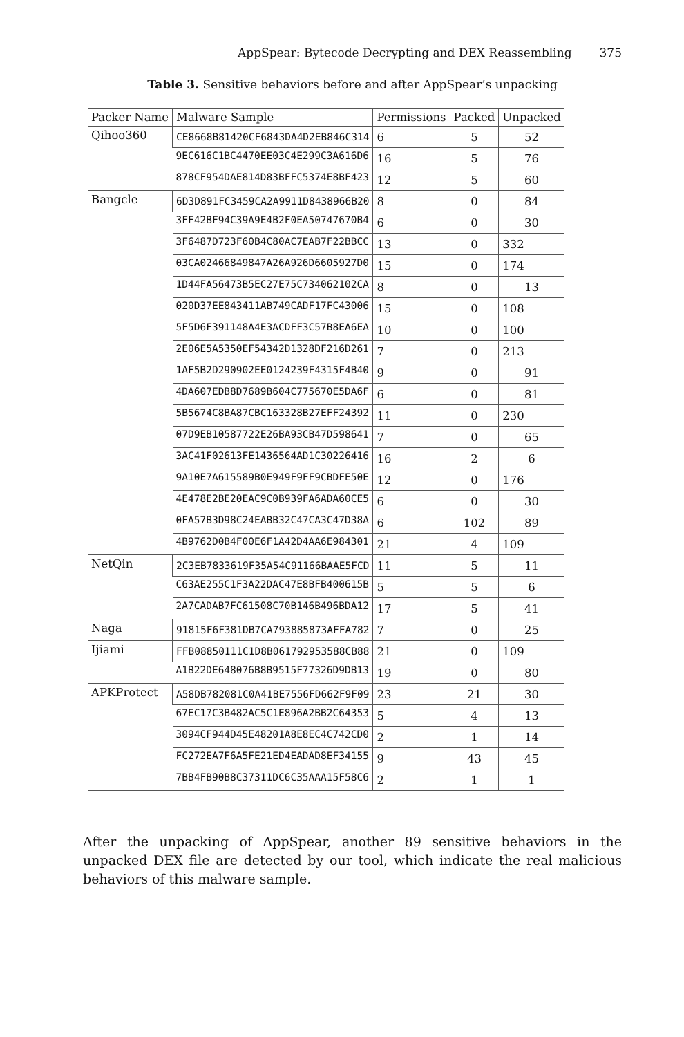AppSpear: Bytecode Decrypting and DEX Reassembling 375
Table 3. Sensitive behaviors before and after AppSpear’s unpacking
| Packer Name | Malware Sample | Permissions | Packed | Unpacked |
| --- | --- | --- | --- | --- |
| Qihoo360 | CE8668B81420CF6843DA4D2EB846C314 | 6 | 5 | 52 |
| | 9EC616C1BC4470EE03C4E299C3A616D6 | 16 | 5 | 76 |
| | 878CF954DAE814D83BFFC5374E8BF423 | 12 | 5 | 60 |
| Bangcle | 6D3D891FC3459CA2A9911D8438966B20 | 8 | 0 | 84 |
| | 3FF42BF94C39A9E4B2F0EA50747670B4 | 6 | 0 | 30 |
| | 3F6487D723F60B4C80AC7EAB7F22BBCC | 13 | 0 | 332 |
| | 03CA02466849847A26A926D6605927D0 | 15 | 0 | 174 |
| | 1D44FA56473B5EC27E75C734062102CA | 8 | 0 | 13 |
| | 020D37EE843411AB749CADF17FC43006 | 15 | 0 | 108 |
| | 5F5D6F391148A4E3ACDFF3C57B8EA6EA | 10 | 0 | 100 |
| | 2E06E5A5350EF54342D1328DF216D261 | 7 | 0 | 213 |
| | 1AF5B2D290902EE0124239F4315F4B40 | 9 | 0 | 91 |
| | 4DA607EDB8D7689B604C775670E5DA6F | 6 | 0 | 81 |
| | 5B5674C8BA87CBC163328B27EFF24392 | 11 | 0 | 230 |
| | 07D9EB10587722E26BA93CB47D598641 | 7 | 0 | 65 |
| | 3AC41F02613FE1436564AD1C30226416 | 16 | 2 | 6 |
| | 9A10E7A615589B0E949F9FF9CBDFE50E | 12 | 0 | 176 |
| | 4E478E2BE20EAC9C0B939FA6ADA60CE5 | 6 | 0 | 30 |
| | 0FA57B3D98C24EABB32C47CA3C47D38A | 6 | 102 | 89 |
| | 4B9762D0B4F00E6F1A42D4AA6E984301 | 21 | 4 | 109 |
| NetQin | 2C3EB7833619F35A54C91166BAAE5FCD | 11 | 5 | 11 |
| | C63AE255C1F3A22DAC47E8BFB400615B | 5 | 5 | 6 |
| | 2A7CADAB7FC61508C70B146B496BDA12 | 17 | 5 | 41 |
| Naga | 91815F6F381DB7CA793885873AFFA782 | 7 | 0 | 25 |
| Ijiami | FFB08850111C1D8B061792953588CB88 | 21 | 0 | 109 |
| | A1B22DE648076B8B9515F77326D9DB13 | 19 | 0 | 80 |
| APKProtect | A58DB782081C0A41BE7556FD662F9F09 | 23 | 21 | 30 |
| | 67EC17C3B482AC5C1E896A2BB2C64353 | 5 | 4 | 13 |
| | 3094CF944D45E48201A8E8EC4C742CD0 | 2 | 1 | 14 |
| | FC272EA7F6A5FE21ED4EADAD8EF34155 | 9 | 43 | 45 |
| | 7BB4FB90B8C37311DC6C35AAA15F58C6 | 2 | 1 | 1 |
After the unpacking of AppSpear, another 89 sensitive behaviors in the unpacked DEX file are detected by our tool, which indicate the real malicious behaviors of this malware sample.